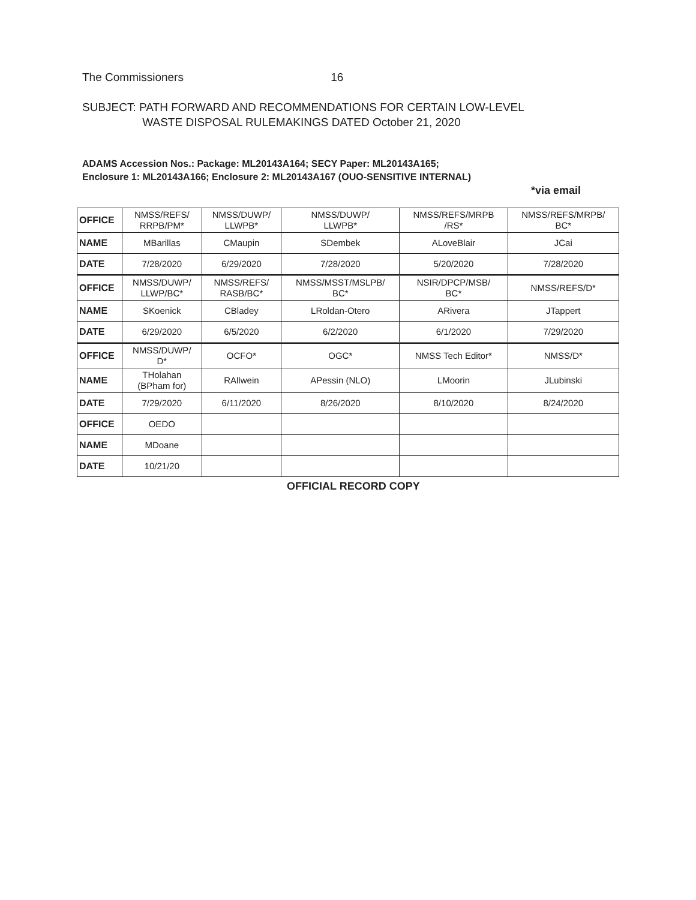The Commissioners 16
SUBJECT: PATH FORWARD AND RECOMMENDATIONS FOR CERTAIN LOW-LEVEL
WASTE DISPOSAL RULEMAKINGS DATED October 21, 2020
ADAMS Accession Nos.: Package: ML20143A164; SECY Paper: ML20143A165;
Enclosure 1: ML20143A166; Enclosure 2: ML20143A167 (OUO-SENSITIVE INTERNAL)
*via email
| OFFICE | NMSS/REFS/ RRPB/PM* | NMSS/DUWP/ LLWPB* | NMSS/DUWP/ LLWPB* | NMSS/REFS/MRPB /RS* | NMSS/REFS/MRPB/ BC* |
| NAME | MBarillas | CMaupin | SDembek | ALoveBlair | JCai |
| DATE | 7/28/2020 | 6/29/2020 | 7/28/2020 | 5/20/2020 | 7/28/2020 |
| OFFICE | NMSS/DUWP/ LLWP/BC* | NMSS/REFS/ RASB/BC* | NMSS/MSST/MSLPB/ BC* | NSIR/DPCP/MSB/ BC* | NMSS/REFS/D* |
| NAME | SKoenick | CBladey | LRoldan-Otero | ARivera | JTappert |
| DATE | 6/29/2020 | 6/5/2020 | 6/2/2020 | 6/1/2020 | 7/29/2020 |
| OFFICE | NMSS/DUWP/ D* | OCFO* | OGC* | NMSS Tech Editor* | NMSS/D* |
| NAME | THolahan (BPham for) | RAllwein | APessin (NLO) | LMoorin | JLubinski |
| DATE | 7/29/2020 | 6/11/2020 | 8/26/2020 | 8/10/2020 | 8/24/2020 |
| OFFICE | OEDO | | | | |
| NAME | MDoane | | | | |
| DATE | 10/21/20 | | | | |
OFFICIAL RECORD COPY